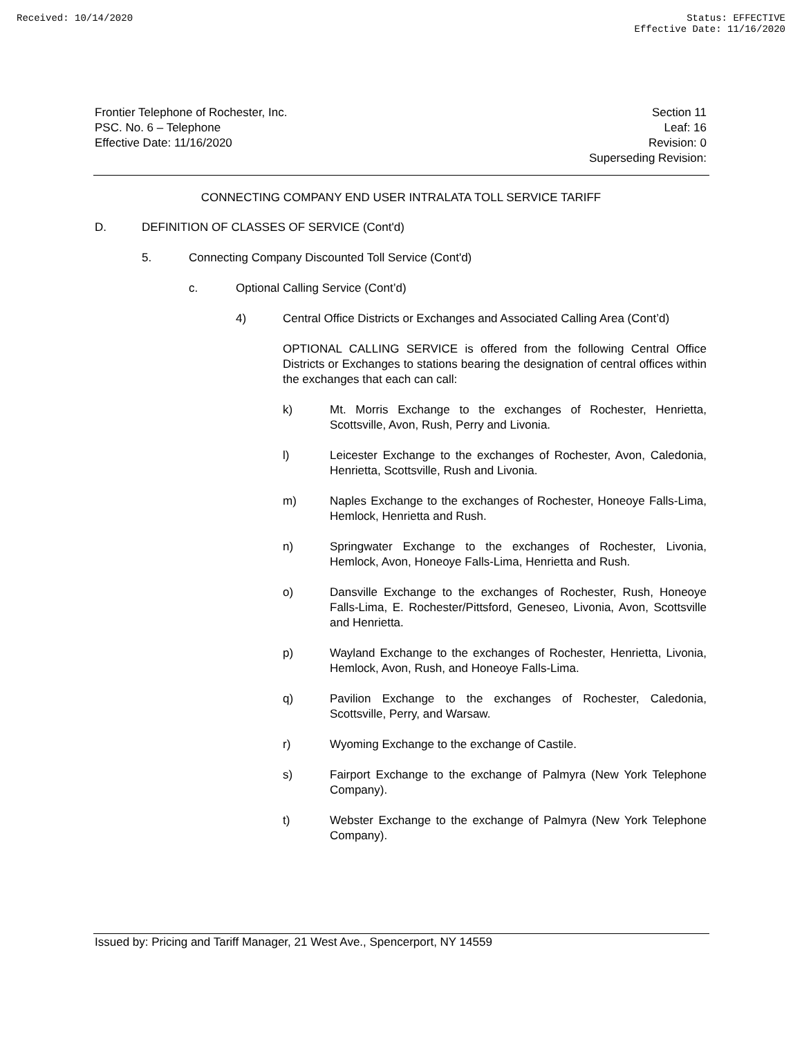Received: 10/14/2020 Status: EFFECTIVE
Effective Date: 11/16/2020
Frontier Telephone of Rochester, Inc.
PSC. No. 6 – Telephone
Effective Date: 11/16/2020
Section 11
Leaf: 16
Revision: 0
Superseding Revision:
CONNECTING COMPANY END USER INTRALATA TOLL SERVICE TARIFF
D. DEFINITION OF CLASSES OF SERVICE (Cont'd)
5. Connecting Company Discounted Toll Service (Cont'd)
c. Optional Calling Service (Cont’d)
4) Central Office Districts or Exchanges and Associated Calling Area (Cont’d)
OPTIONAL CALLING SERVICE is offered from the following Central Office Districts or Exchanges to stations bearing the designation of central offices within the exchanges that each can call:
k) Mt. Morris Exchange to the exchanges of Rochester, Henrietta, Scottsville, Avon, Rush, Perry and Livonia.
l) Leicester Exchange to the exchanges of Rochester, Avon, Caledonia, Henrietta, Scottsville, Rush and Livonia.
m) Naples Exchange to the exchanges of Rochester, Honeoye Falls-Lima, Hemlock, Henrietta and Rush.
n) Springwater Exchange to the exchanges of Rochester, Livonia, Hemlock, Avon, Honeoye Falls-Lima, Henrietta and Rush.
o) Dansville Exchange to the exchanges of Rochester, Rush, Honeoye Falls-Lima, E. Rochester/Pittsford, Geneseo, Livonia, Avon, Scottsville and Henrietta.
p) Wayland Exchange to the exchanges of Rochester, Henrietta, Livonia, Hemlock, Avon, Rush, and Honeoye Falls-Lima.
q) Pavilion Exchange to the exchanges of Rochester, Caledonia, Scottsville, Perry, and Warsaw.
r) Wyoming Exchange to the exchange of Castile.
s) Fairport Exchange to the exchange of Palmyra (New York Telephone Company).
t) Webster Exchange to the exchange of Palmyra (New York Telephone Company).
Issued by: Pricing and Tariff Manager, 21 West Ave., Spencerport, NY 14559